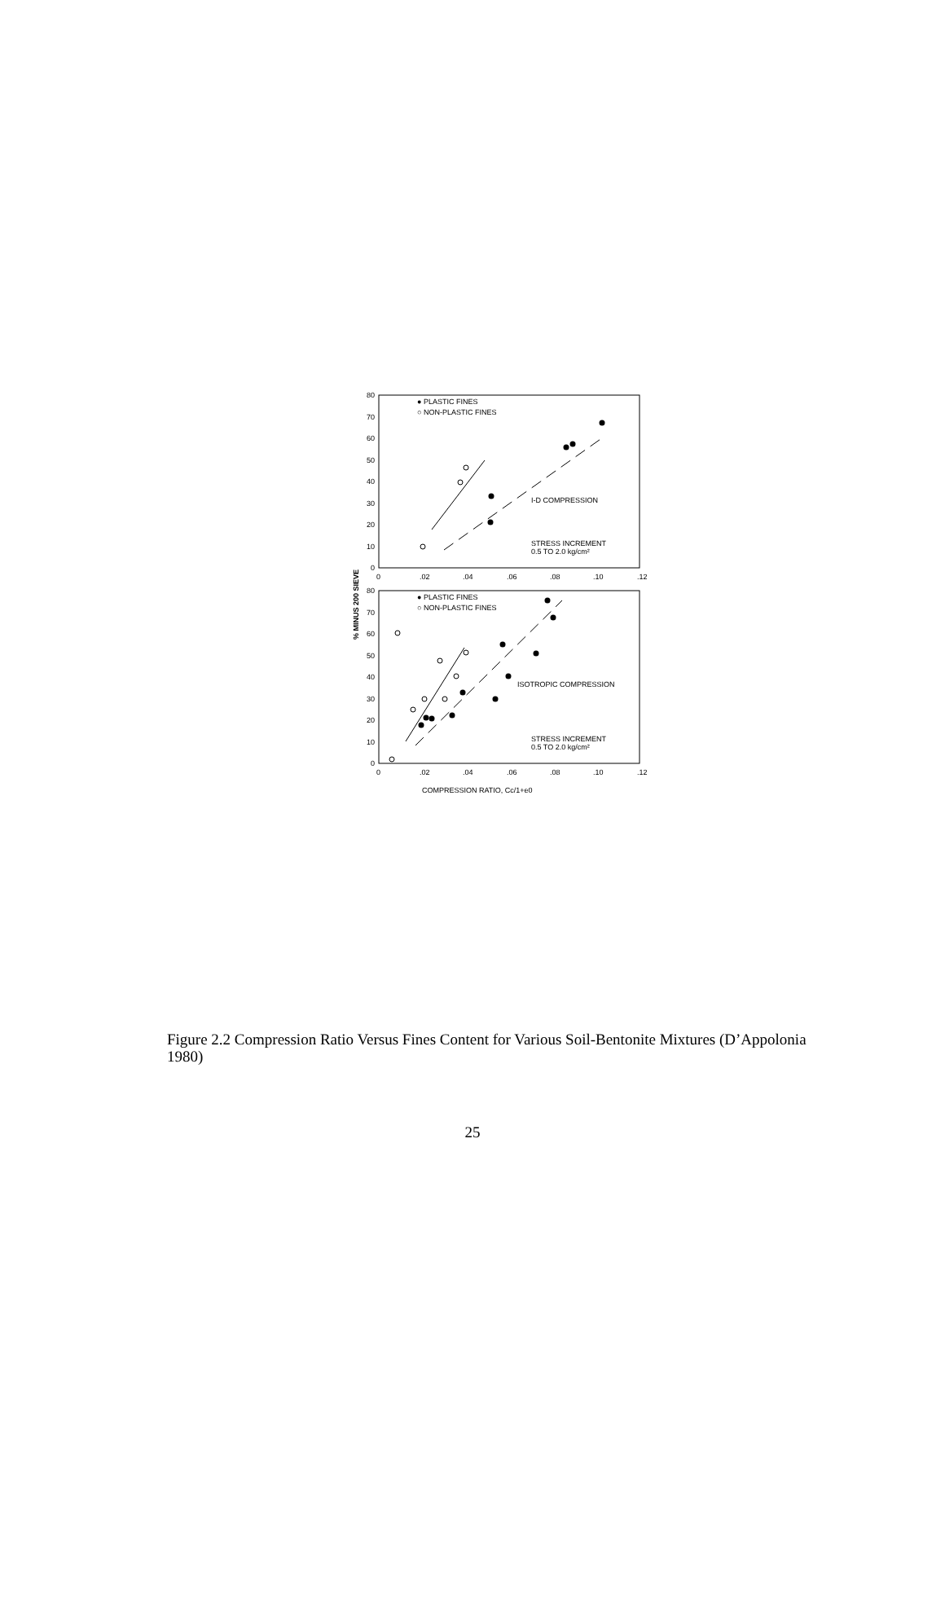80
70
60
50
40
30
20
10
0
80
70
60
50
40
30
20
10
0
0
.02
.04
.06
.08
.10
.12
0
.02
.04
.06
.08
.10
.12
% MINUS 200 SIEVE
● PLASTIC FINES
○ NON-PLASTIC FINES
I-D COMPRESSION
STRESS INCREMENT
0.5 TO 2.0 kg/cm²
● PLASTIC FINES
○ NON-PLASTIC FINES
ISOTROPIC COMPRESSION
STRESS INCREMENT
0.5 TO 2.0 kg/cm²
COMPRESSION RATIO, Cc/1+e0
Figure 2.2 Compression Ratio Versus Fines Content for Various Soil-Bentonite Mixtures (D’Appolonia 1980)
25